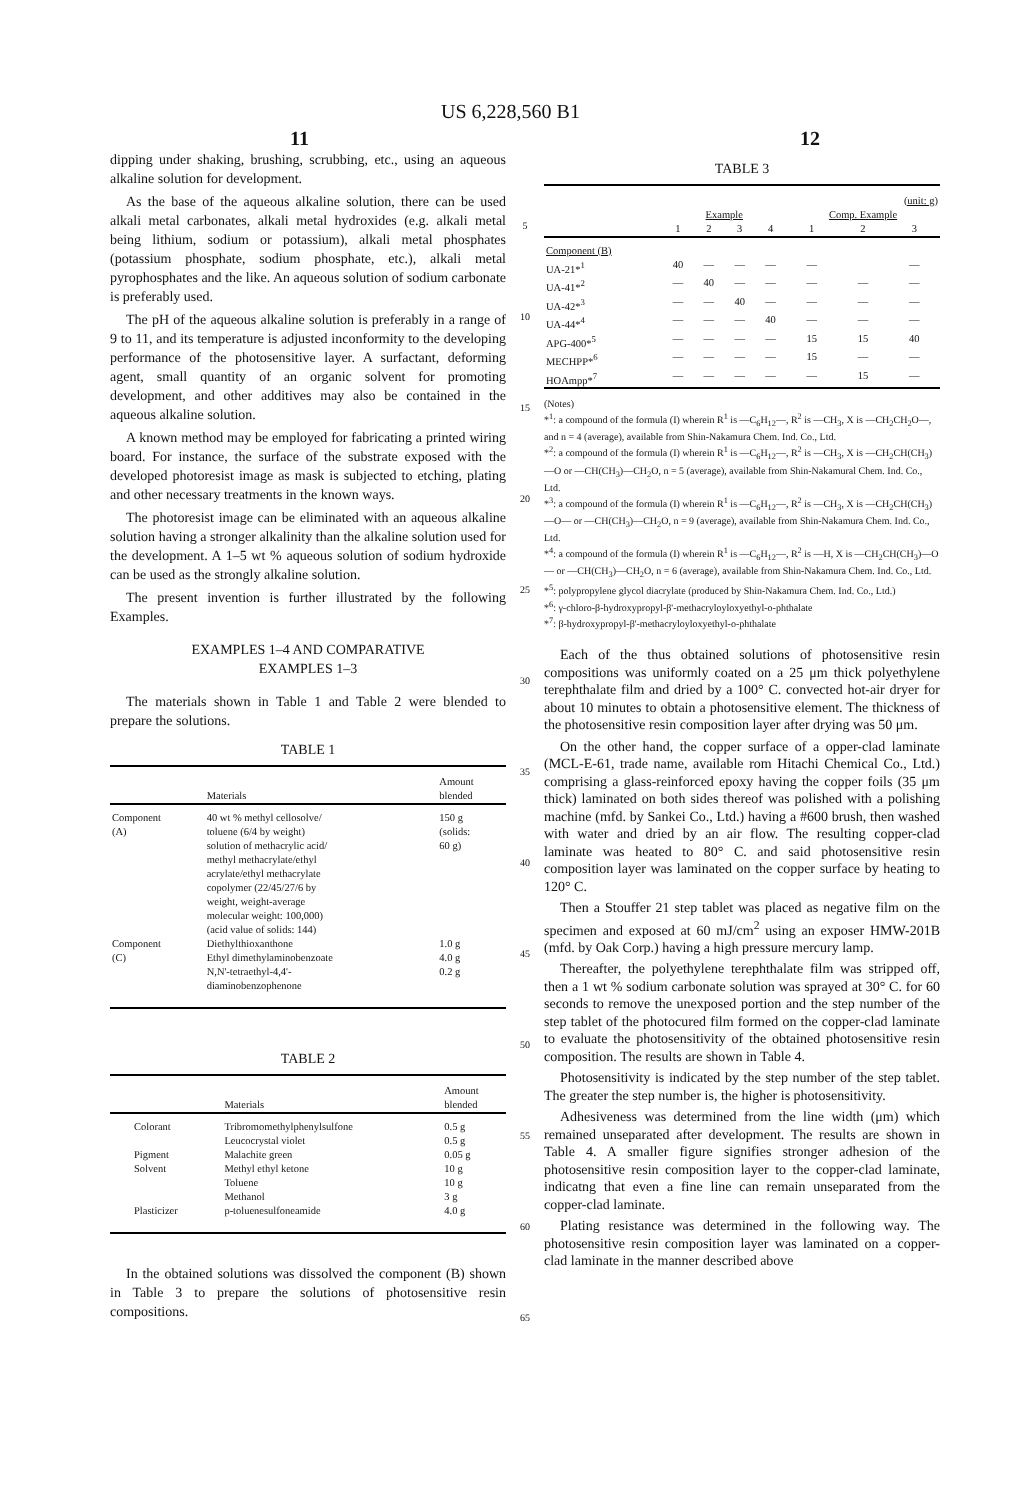US 6,228,560 B1
11 12
dipping under shaking, brushing, scrubbing, etc., using an aqueous alkaline solution for development.
As the base of the aqueous alkaline solution, there can be used alkali metal carbonates, alkali metal hydroxides (e.g. alkali metal being lithium, sodium or potassium), alkali metal phosphates (potassium phosphate, sodium phosphate, etc.), alkali metal pyrophosphates and the like. An aqueous solution of sodium carbonate is preferably used.
The pH of the aqueous alkaline solution is preferably in a range of 9 to 11, and its temperature is adjusted inconformity to the developing performance of the photosensitive layer. A surfactant, deforming agent, small quantity of an organic solvent for promoting development, and other additives may also be contained in the aqueous alkaline solution.
A known method may be employed for fabricating a printed wiring board. For instance, the surface of the substrate exposed with the developed photoresist image as mask is subjected to etching, plating and other necessary treatments in the known ways.
The photoresist image can be eliminated with an aqueous alkaline solution having a stronger alkalinity than the alkaline solution used for the development. A 1–5 wt % aqueous solution of sodium hydroxide can be used as the strongly alkaline solution.
The present invention is further illustrated by the following Examples.
EXAMPLES 1–4 AND COMPARATIVE
EXAMPLES 1–3
The materials shown in Table 1 and Table 2 were blended to prepare the solutions.
TABLE 1
| | Materials | Amount blended |
| --- | --- | --- |
| Component (A) | 40 wt % methyl cellosolve/ toluene (6/4 by weight) solution of methacrylic acid/ methyl methacrylate/ethyl acrylate/ethyl methacrylate copolymer (22/45/27/6 by weight, weight-average molecular weight: 100,000) (acid value of solids: 144) | 150 g (solids: 60 g) |
| Component (C) | Diethylthioxanthone Ethyl dimethylaminobenzoate N,N'-tetraethyl-4,4'- diaminobenzophenone | 1.0 g 4.0 g 0.2 g |
TABLE 2
| | Materials | Amount blended |
| --- | --- | --- |
| Colorant Pigment Solvent Plasticizer | Tribromomethylphenylsulfone Leucocrystal violet Malachite green Methyl ethyl ketone Toluene Methanol p-toluenesulfoneamide | 0.5 g 0.5 g 0.05 g 10 g 10 g 3 g 4.0 g |
In the obtained solutions was dissolved the component (B) shown in Table 3 to prepare the solutions of photosensitive resin compositions.
5
10
15
20
25
30
35
40
45
50
55
60
65
TABLE 3
| (unit: g) | | | | | | | |
| | Example | | | | Comp. Example | | |
| | 1 | 2 | 3 | 4 | 1 | 2 | 3 |
| Component (B) | | | | | | | |
| UA-21*<sup>1</sup> | 40 | — | — | — | — | | — |
| UA-41*<sup>2</sup> | — | 40 | — | — | — | — | — |
| UA-42*<sup>3</sup> | — | — | 40 | — | — | — | — |
| UA-44*<sup>4</sup> | — | — | — | 40 | — | — | — |
| APG-400*<sup>5</sup> | — | — | — | — | 15 | 15 | 40 |
| MECHPP*<sup>6</sup> | — | — | — | — | 15 | — | — |
| HOAmpp*<sup>7</sup> | — | — | — | — | — | 15 | — |
(Notes)
*<sup>1</sup>: a compound of the formula (I) wherein R<sup>1</sup> is —C<sub>6</sub>H<sub>12</sub>—, R<sup>2</sup> is —CH<sub>3</sub>, X is —CH<sub>2</sub>CH<sub>2</sub>O—, and n = 4 (average), available from Shin-Nakamura Chem. Ind. Co., Ltd.
*<sup>2</sup>: a compound of the formula (I) wherein R<sup>1</sup> is —C<sub>6</sub>H<sub>12</sub>—, R<sup>2</sup> is —CH<sub>3</sub>, X is —CH<sub>2</sub>CH(CH<sub>3</sub>)—O or —CH(CH<sub>3</sub>)—CH<sub>2</sub>O, n = 5 (average), available from Shin-Nakamural Chem. Ind. Co., Ltd.
*<sup>3</sup>: a compound of the formula (I) wherein R<sup>1</sup> is —C<sub>6</sub>H<sub>12</sub>—, R<sup>2</sup> is —CH<sub>3</sub>, X is —CH<sub>2</sub>CH(CH<sub>3</sub>)—O— or —CH(CH<sub>3</sub>)—CH<sub>2</sub>O, n = 9 (average), available from Shin-Nakamura Chem. Ind. Co., Ltd.
*<sup>4</sup>: a compound of the formula (I) wherein R<sup>1</sup> is —C<sub>6</sub>H<sub>12</sub>—, R<sup>2</sup> is —H, X is —CH<sub>2</sub>CH(CH<sub>3</sub>)—O— or —CH(CH<sub>3</sub>)—CH<sub>2</sub>O, n = 6 (average), available from Shin-Nakamura Chem. Ind. Co., Ltd.
*<sup>5</sup>: polypropylene glycol diacrylate (produced by Shin-Nakamura Chem. Ind. Co., Ltd.)
*<sup>6</sup>: γ-chloro-β-hydroxypropyl-β'-methacryloyloxyethyl-o-phthalate
*<sup>7</sup>: β-hydroxypropyl-β'-methacryloyloxyethyl-o-phthalate
Each of the thus obtained solutions of photosensitive resin compositions was uniformly coated on a 25 μm thick polyethylene terephthalate film and dried by a 100° C. convected hot-air dryer for about 10 minutes to obtain a photosensitive element. The thickness of the photosensitive resin composition layer after drying was 50 μm.
On the other hand, the copper surface of a opper-clad laminate (MCL-E-61, trade name, available rom Hitachi Chemical Co., Ltd.) comprising a glass-reinforced epoxy having the copper foils (35 μm thick) laminated on both sides thereof was polished with a polishing machine (mfd. by Sankei Co., Ltd.) having a #600 brush, then washed with water and dried by an air flow. The resulting copper-clad laminate was heated to 80° C. and said photosensitive resin composition layer was laminated on the copper surface by heating to 120° C.
Then a Stouffer 21 step tablet was placed as negative film on the specimen and exposed at 60 mJ/cm<sup>2</sup> using an exposer HMW-201B (mfd. by Oak Corp.) having a high pressure mercury lamp.
Thereafter, the polyethylene terephthalate film was stripped off, then a 1 wt % sodium carbonate solution was sprayed at 30° C. for 60 seconds to remove the unexposed portion and the step number of the step tablet of the photocured film formed on the copper-clad laminate to evaluate the photosensitivity of the obtained photosensitive resin composition. The results are shown in Table 4.
Photosensitivity is indicated by the step number of the step tablet. The greater the step number is, the higher is photosensitivity.
Adhesiveness was determined from the line width (μm) which remained unseparated after development. The results are shown in Table 4. A smaller figure signifies stronger adhesion of the photosensitive resin composition layer to the copper-clad laminate, indicatng that even a fine line can remain unseparated from the copper-clad laminate.
Plating resistance was determined in the following way. The photosensitive resin composition layer was laminated on a copper-clad laminate in the manner described above